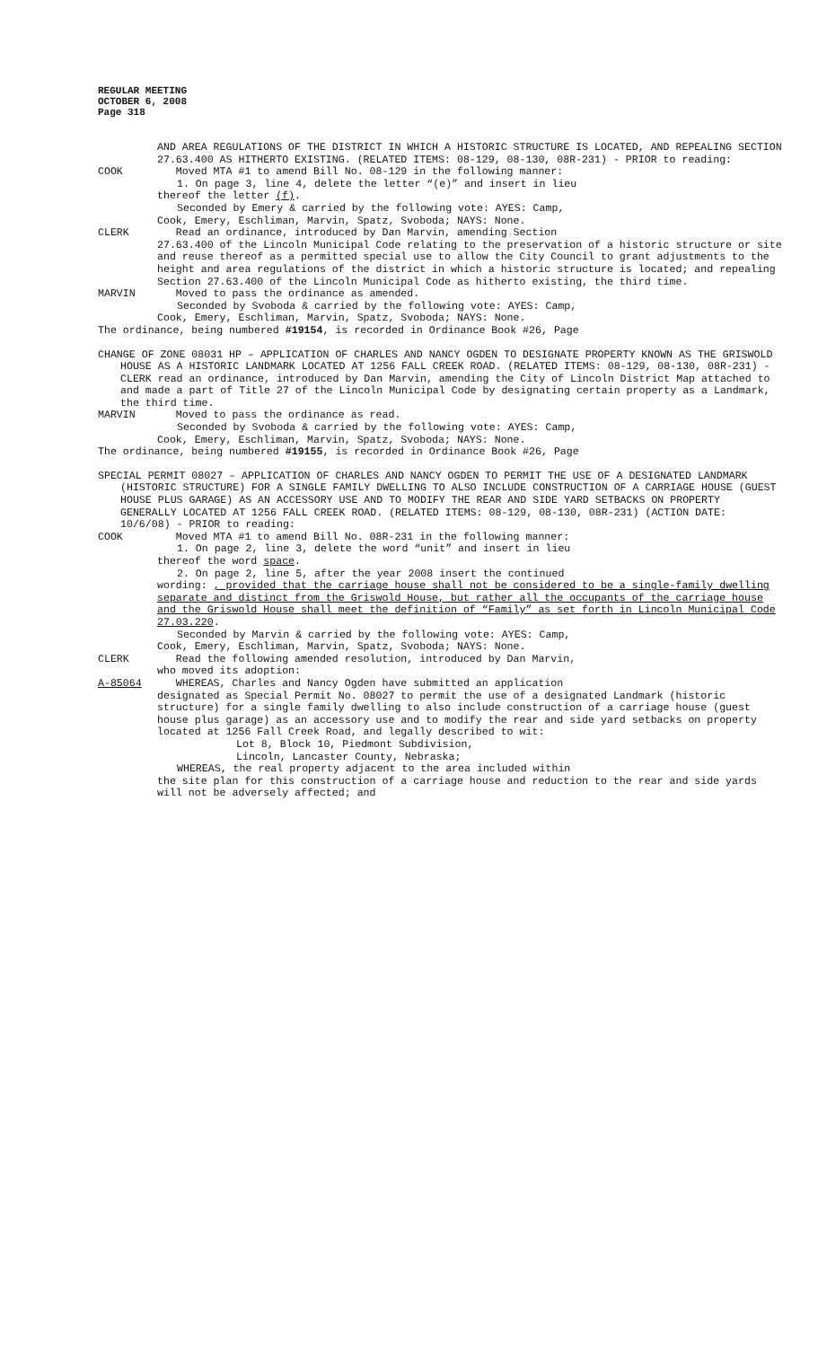REGULAR MEETING
OCTOBER 6, 2008
Page 318
AND AREA REGULATIONS OF THE DISTRICT IN WHICH A HISTORIC STRUCTURE IS LOCATED, AND REPEALING SECTION 27.63.400 AS HITHERTO EXISTING. (RELATED ITEMS: 08-129, 08-130, 08R-231) - PRIOR to reading:
COOK Moved MTA #1 to amend Bill No. 08-129 in the following manner:
1. On page 3, line 4, delete the letter “(e)” and insert in lieu
thereof the letter (f).
Seconded by Emery & carried by the following vote: AYES: Camp,
Cook, Emery, Eschliman, Marvin, Spatz, Svoboda; NAYS: None.
CLERK Read an ordinance, introduced by Dan Marvin, amending Section
27.63.400 of the Lincoln Municipal Code relating to the preservation of a historic structure or site and reuse thereof as a permitted special use to allow the City Council to grant adjustments to the height and area regulations of the district in which a historic structure is located; and repealing Section 27.63.400 of the Lincoln Municipal Code as hitherto existing, the third time.
MARVIN Moved to pass the ordinance as amended.
Seconded by Svoboda & carried by the following vote: AYES: Camp,
Cook, Emery, Eschliman, Marvin, Spatz, Svoboda; NAYS: None.
The ordinance, being numbered #19154, is recorded in Ordinance Book #26, Page
CHANGE OF ZONE 08031 HP – APPLICATION OF CHARLES AND NANCY OGDEN TO DESIGNATE PROPERTY KNOWN AS THE GRISWOLD HOUSE AS A HISTORIC LANDMARK LOCATED AT 1256 FALL CREEK ROAD. (RELATED ITEMS: 08-129, 08-130, 08R-231) - CLERK read an ordinance, introduced by Dan Marvin, amending the City of Lincoln District Map attached to and made a part of Title 27 of the Lincoln Municipal Code by designating certain property as a Landmark, the third time.
MARVIN Moved to pass the ordinance as read.
Seconded by Svoboda & carried by the following vote: AYES: Camp,
Cook, Emery, Eschliman, Marvin, Spatz, Svoboda; NAYS: None.
The ordinance, being numbered #19155, is recorded in Ordinance Book #26, Page
SPECIAL PERMIT 08027 – APPLICATION OF CHARLES AND NANCY OGDEN TO PERMIT THE USE OF A DESIGNATED LANDMARK (HISTORIC STRUCTURE) FOR A SINGLE FAMILY DWELLING TO ALSO INCLUDE CONSTRUCTION OF A CARRIAGE HOUSE (GUEST HOUSE PLUS GARAGE) AS AN ACCESSORY USE AND TO MODIFY THE REAR AND SIDE YARD SETBACKS ON PROPERTY GENERALLY LOCATED AT 1256 FALL CREEK ROAD. (RELATED ITEMS: 08-129, 08-130, 08R-231) (ACTION DATE: 10/6/08) - PRIOR to reading:
COOK Moved MTA #1 to amend Bill No. 08R-231 in the following manner:
1. On page 2, line 3, delete the word “unit” and insert in lieu
thereof the word space.
2. On page 2, line 5, after the year 2008 insert the continued
wording: , provided that the carriage house shall not be considered to be a single-family dwelling separate and distinct from the Griswold House, but rather all the occupants of the carriage house and the Griswold House shall meet the definition of “Family” as set forth in Lincoln Municipal Code 27.03.220.
Seconded by Marvin & carried by the following vote: AYES: Camp,
Cook, Emery, Eschliman, Marvin, Spatz, Svoboda; NAYS: None.
CLERK Read the following amended resolution, introduced by Dan Marvin,
who moved its adoption:
A-85064 WHEREAS, Charles and Nancy Ogden have submitted an application
designated as Special Permit No. 08027 to permit the use of a designated Landmark (historic structure) for a single family dwelling to also include construction of a carriage house (guest house plus garage) as an accessory use and to modify the rear and side yard setbacks on property located at 1256 Fall Creek Road, and legally described to wit:
Lot 8, Block 10, Piedmont Subdivision,
Lincoln, Lancaster County, Nebraska;
WHEREAS, the real property adjacent to the area included within
the site plan for this construction of a carriage house and reduction to the rear and side yards will not be adversely affected; and